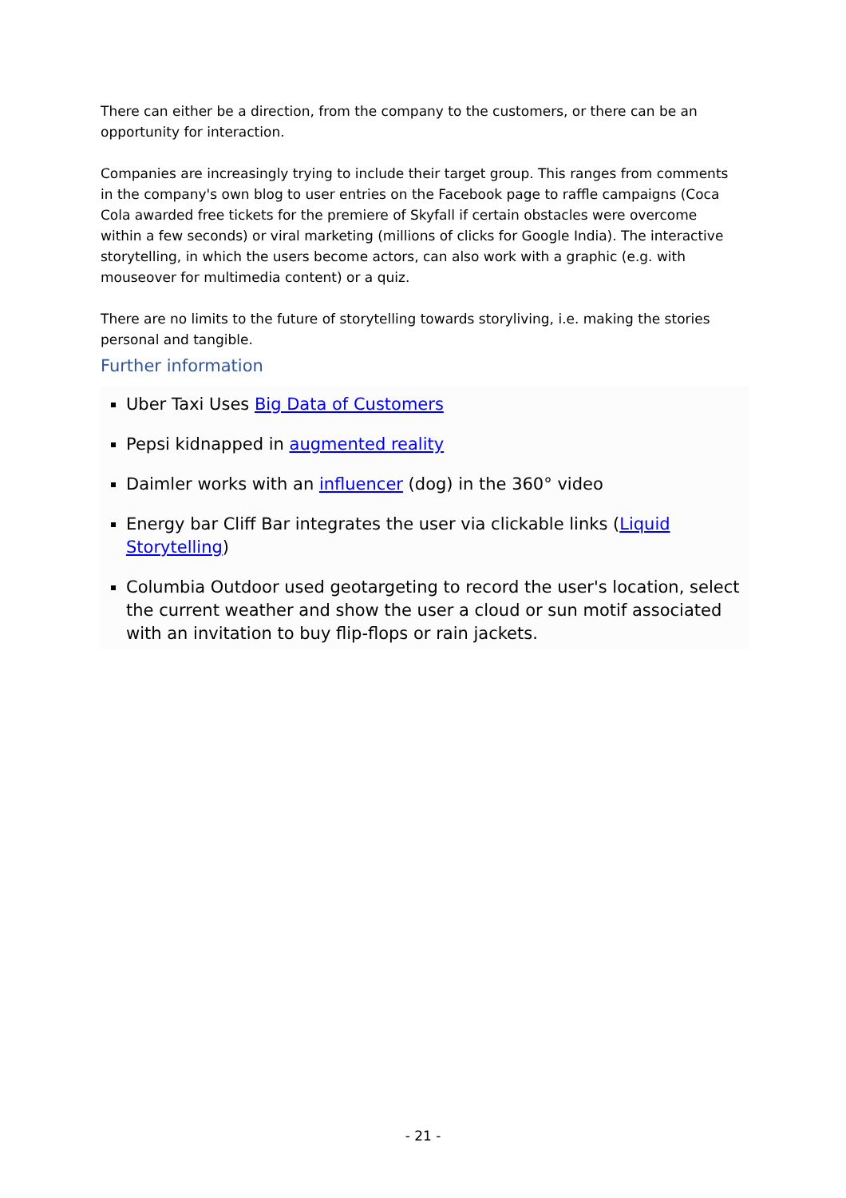There can either be a direction, from the company to the customers, or there can be an opportunity for interaction.
Companies are increasingly trying to include their target group. This ranges from comments in the company's own blog to user entries on the Facebook page to raffle campaigns (Coca Cola awarded free tickets for the premiere of Skyfall if certain obstacles were overcome within a few seconds) or viral marketing (millions of clicks for Google India). The interactive storytelling, in which the users become actors, can also work with a graphic (e.g. with mouseover for multimedia content) or a quiz.
There are no limits to the future of storytelling towards storyliving, i.e. making the stories personal and tangible.
Further information
Uber Taxi Uses Big Data of Customers
Pepsi kidnapped in augmented reality
Daimler works with an influencer (dog) in the 360° video
Energy bar Cliff Bar integrates the user via clickable links (Liquid Storytelling)
Columbia Outdoor used geotargeting to record the user's location, select the current weather and show the user a cloud or sun motif associated with an invitation to buy flip-flops or rain jackets.
- 21 -